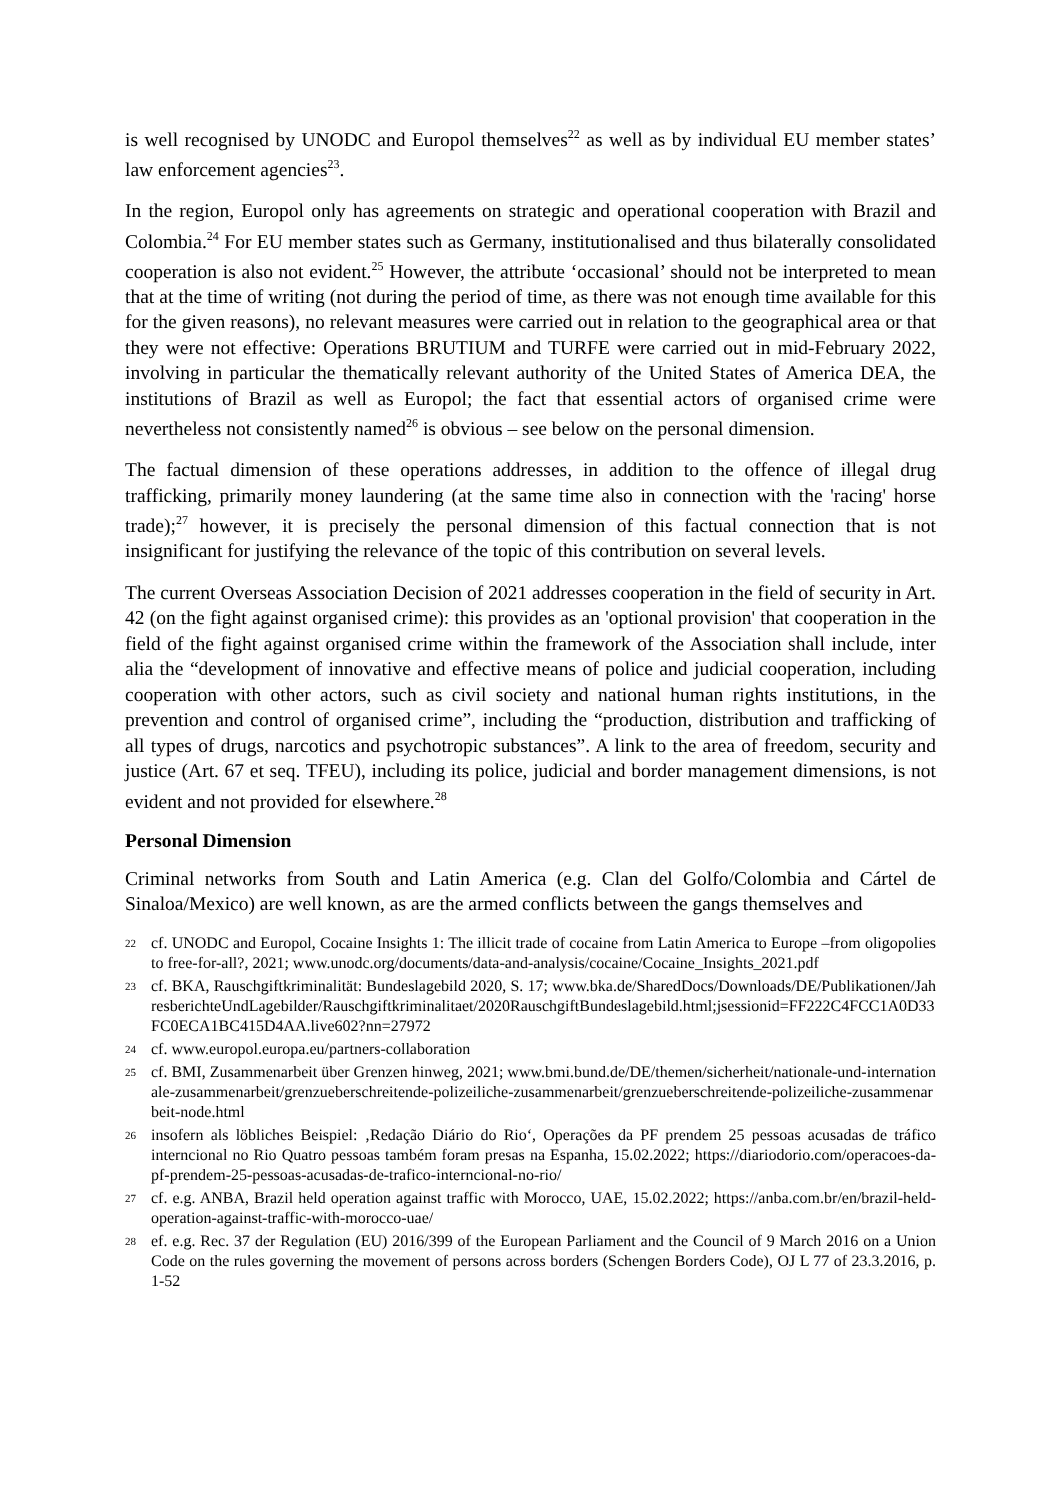is well recognised by UNODC and Europol themselves<sup>22</sup> as well as by individual EU member states’ law enforcement agencies<sup>23</sup>.
In the region, Europol only has agreements on strategic and operational cooperation with Brazil and Colombia.<sup>24</sup> For EU member states such as Germany, institutionalised and thus bilaterally consolidated cooperation is also not evident.<sup>25</sup> However, the attribute ‘occasional’ should not be interpreted to mean that at the time of writing (not during the period of time, as there was not enough time available for this for the given reasons), no relevant measures were carried out in relation to the geographical area or that they were not effective: Operations BRUTIUM and TURFE were carried out in mid-February 2022, involving in particular the thematically relevant authority of the United States of America DEA, the institutions of Brazil as well as Europol; the fact that essential actors of organised crime were nevertheless not consistently named<sup>26</sup> is obvious – see below on the personal dimension.
The factual dimension of these operations addresses, in addition to the offence of illegal drug trafficking, primarily money laundering (at the same time also in connection with the 'racing' horse trade);<sup>27</sup> however, it is precisely the personal dimension of this factual connection that is not insignificant for justifying the relevance of the topic of this contribution on several levels.
The current Overseas Association Decision of 2021 addresses cooperation in the field of security in Art. 42 (on the fight against organised crime): this provides as an 'optional provision' that cooperation in the field of the fight against organised crime within the framework of the Association shall include, inter alia the “development of innovative and effective means of police and judicial cooperation, including cooperation with other actors, such as civil society and national human rights institutions, in the prevention and control of organised crime”, including the “production, distribution and trafficking of all types of drugs, narcotics and psychotropic substances”. A link to the area of freedom, security and justice (Art. 67 et seq. TFEU), including its police, judicial and border management dimensions, is not evident and not provided for elsewhere.<sup>28</sup>
Personal Dimension
Criminal networks from South and Latin America (e.g. Clan del Golfo/Colombia and Cártel de Sinaloa/Mexico) are well known, as are the armed conflicts between the gangs themselves and
<sup>22</sup>
cf. UNODC and Europol, Cocaine Insights 1: The illicit trade of cocaine from Latin America to Europe –from oligopolies to free-for-all?, 2021; www.unodc.org/documents/data-and-analysis/cocaine/Cocaine_Insights_2021.pdf
<sup>23</sup>
cf. BKA, Rauschgiftkriminalität: Bundeslagebild 2020, S. 17; www.bka.de/SharedDocs/Downloads/DE/Publikationen/JahresberichteUndLagebilder/Rauschgiftkriminalitaet/2020RauschgiftBundeslagebild.html;jsessionid=FF222C4FCC1A0D33FC0ECA1BC415D4AA.live602?nn=27972
<sup>24</sup>
cf. www.europol.europa.eu/partners-collaboration
<sup>25</sup>
cf. BMI, Zusammenarbeit über Grenzen hinweg, 2021; www.bmi.bund.de/DE/themen/sicherheit/nationale-und-internationale-zusammenarbeit/grenzueberschreitende-polizeiliche-zusammenarbeit/grenzueberschreitende-polizeiliche-zusammenarbeit-node.html
<sup>26</sup>
insofern als löbliches Beispiel: ‚Redação Diário do Rio‘, Operações da PF prendem 25 pessoas acusadas de tráfico interncional no Rio Quatro pessoas também foram presas na Espanha, 15.02.2022; https://diariodorio.com/operacoes-da-pf-prendem-25-pessoas-acusadas-de-trafico-interncional-no-rio/
<sup>27</sup>
cf. e.g. ANBA, Brazil held operation against traffic with Morocco, UAE, 15.02.2022; https://anba.com.br/en/brazil-held-operation-against-traffic-with-morocco-uae/
<sup>28</sup>
ef. e.g. Rec. 37 der Regulation (EU) 2016/399 of the European Parliament and the Council of 9 March 2016 on a Union Code on the rules governing the movement of persons across borders (Schengen Borders Code), OJ L 77 of 23.3.2016, p. 1-52